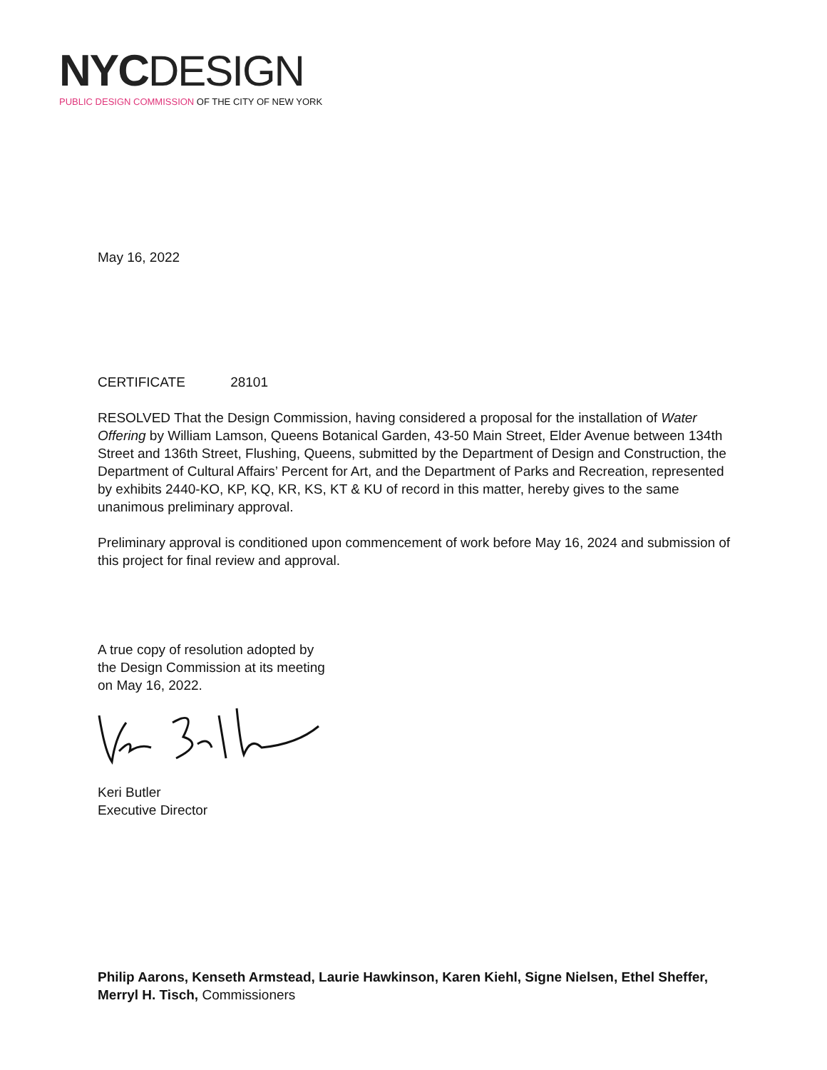NYC DESIGN
PUBLIC DESIGN COMMISSION OF THE CITY OF NEW YORK
May 16, 2022
CERTIFICATE 28101
RESOLVED That the Design Commission, having considered a proposal for the installation of Water Offering by William Lamson, Queens Botanical Garden, 43-50 Main Street, Elder Avenue between 134th Street and 136th Street, Flushing, Queens, submitted by the Department of Design and Construction, the Department of Cultural Affairs’ Percent for Art, and the Department of Parks and Recreation, represented by exhibits 2440-KO, KP, KQ, KR, KS, KT & KU of record in this matter, hereby gives to the same unanimous preliminary approval.
Preliminary approval is conditioned upon commencement of work before May 16, 2024 and submission of this project for final review and approval.
A true copy of resolution adopted by
the Design Commission at its meeting
on May 16, 2022.
Keri Butler
Executive Director
Philip Aarons, Kenseth Armstead, Laurie Hawkinson, Karen Kiehl, Signe Nielsen, Ethel Sheffer, Merryl H. Tisch, Commissioners